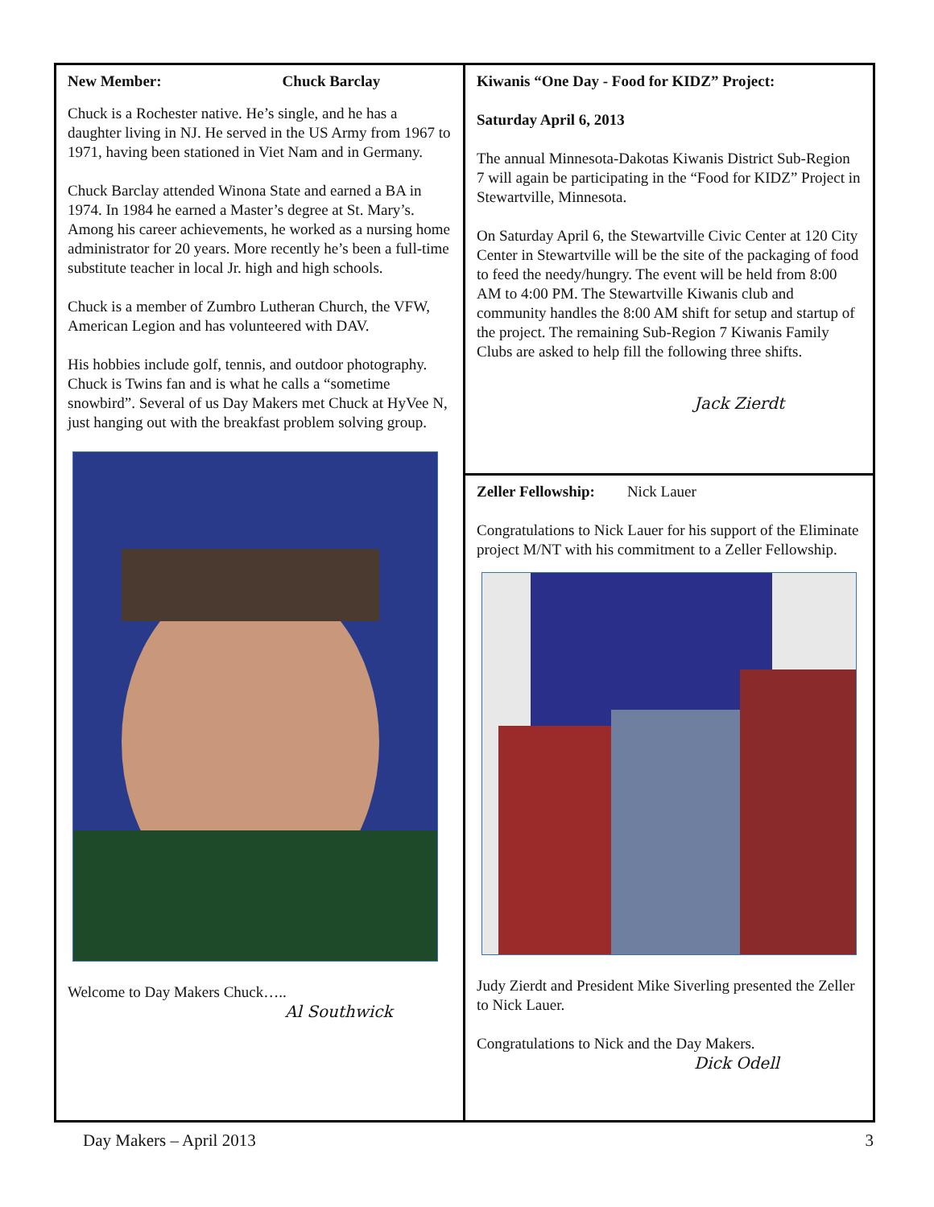New Member: Chuck Barclay
Chuck is a Rochester native. He’s single, and he has a daughter living in NJ. He served in the US Army from 1967 to 1971, having been stationed in Viet Nam and in Germany.
Chuck Barclay attended Winona State and earned a BA in 1974. In 1984 he earned a Master’s degree at St. Mary’s. Among his career achievements, he worked as a nursing home administrator for 20 years. More recently he’s been a full-time substitute teacher in local Jr. high and high schools.
Chuck is a member of Zumbro Lutheran Church, the VFW, American Legion and has volunteered with DAV.
His hobbies include golf, tennis, and outdoor photography. Chuck is Twins fan and is what he calls a “sometime snowbird”. Several of us Day Makers met Chuck at HyVee N, just hanging out with the breakfast problem solving group.
Welcome to Day Makers Chuck…..
Al Southwick
Kiwanis “One Day - Food for KIDZ” Project:
Saturday April 6, 2013
The annual Minnesota-Dakotas Kiwanis District Sub-Region 7 will again be participating in the “Food for KIDZ” Project in Stewartville, Minnesota.
On Saturday April 6, the Stewartville Civic Center at 120 City Center in Stewartville will be the site of the packaging of food to feed the needy/hungry. The event will be held from 8:00 AM to 4:00 PM. The Stewartville Kiwanis club and community handles the 8:00 AM shift for setup and startup of the project. The remaining Sub-Region 7 Kiwanis Family Clubs are asked to help fill the following three shifts.
Jack Zierdt
Zeller Fellowship: Nick Lauer
Congratulations to Nick Lauer for his support of the Eliminate project M/NT with his commitment to a Zeller Fellowship.
Judy Zierdt and President Mike Siverling presented the Zeller to Nick Lauer.
Congratulations to Nick and the Day Makers.
Dick Odell
Day Makers – April 2013 3